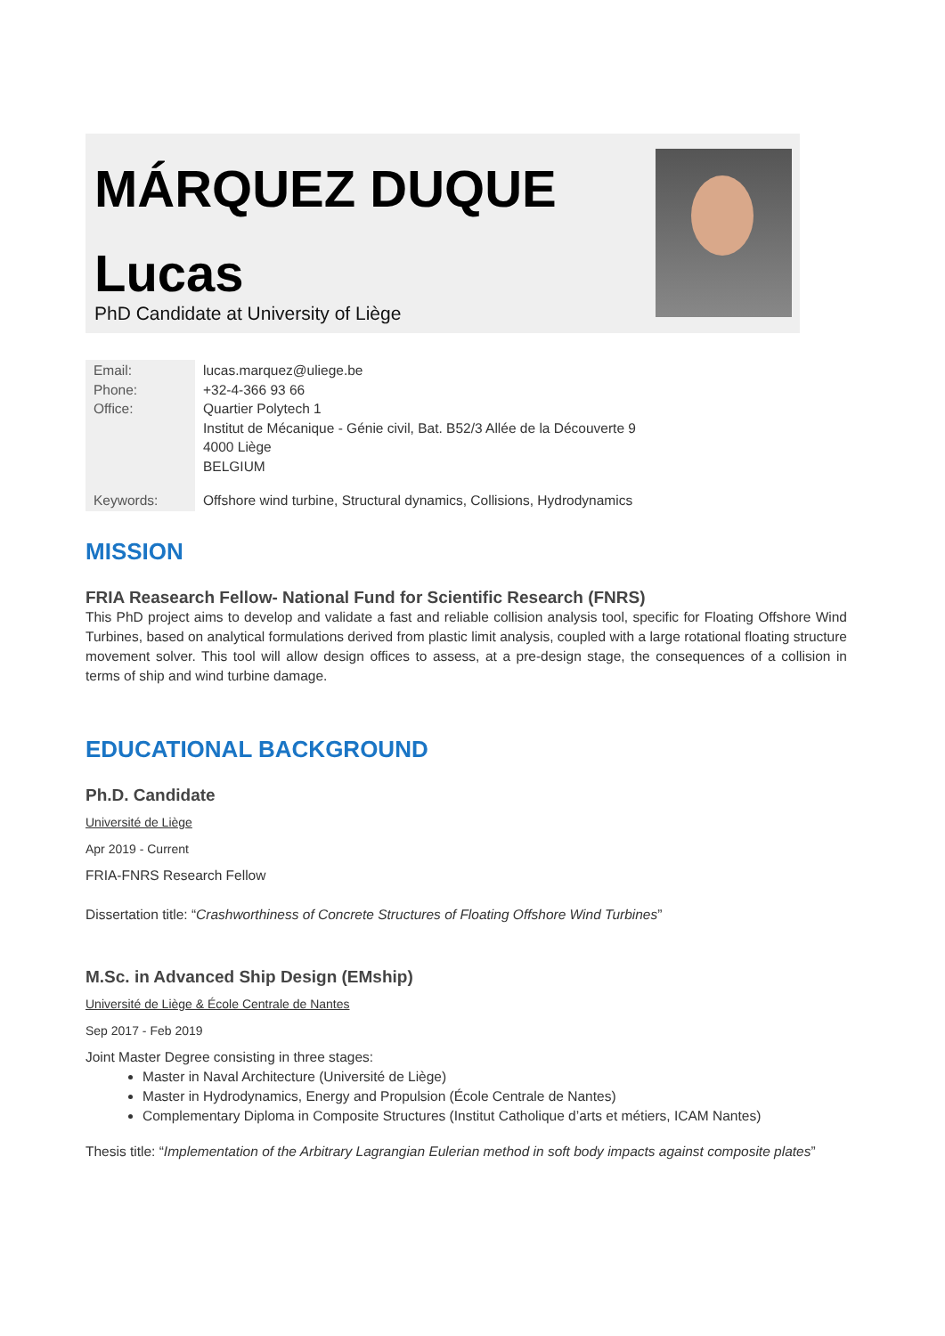MÁRQUEZ DUQUE
Lucas
PhD Candidate at University of Liège
| Email: Phone: Office: | lucas.marquez@uliege.be +32-4-366 93 66 Quartier Polytech 1 Institut de Mécanique - Génie civil, Bat. B52/3 Allée de la Découverte 9 4000 Liège BELGIUM |
| Keywords: | Offshore wind turbine, Structural dynamics, Collisions, Hydrodynamics |
MISSION
FRIA Reasearch Fellow- National Fund for Scientific Research (FNRS)
This PhD project aims to develop and validate a fast and reliable collision analysis tool, specific for Floating Offshore Wind Turbines, based on analytical formulations derived from plastic limit analysis, coupled with a large rotational floating structure movement solver. This tool will allow design offices to assess, at a pre-design stage, the consequences of a collision in terms of ship and wind turbine damage.
EDUCATIONAL BACKGROUND
Ph.D. Candidate
Université de Liège
Apr 2019 - Current
FRIA-FNRS Research Fellow
Dissertation title: “Crashworthiness of Concrete Structures of Floating Offshore Wind Turbines”
M.Sc. in Advanced Ship Design (EMship)
Université de Liège & École Centrale de Nantes
Sep 2017 - Feb 2019
Joint Master Degree consisting in three stages:
Master in Naval Architecture (Université de Liège)
Master in Hydrodynamics, Energy and Propulsion (École Centrale de Nantes)
Complementary Diploma in Composite Structures (Institut Catholique d’arts et métiers, ICAM Nantes)
Thesis title: “Implementation of the Arbitrary Lagrangian Eulerian method in soft body impacts against composite plates”